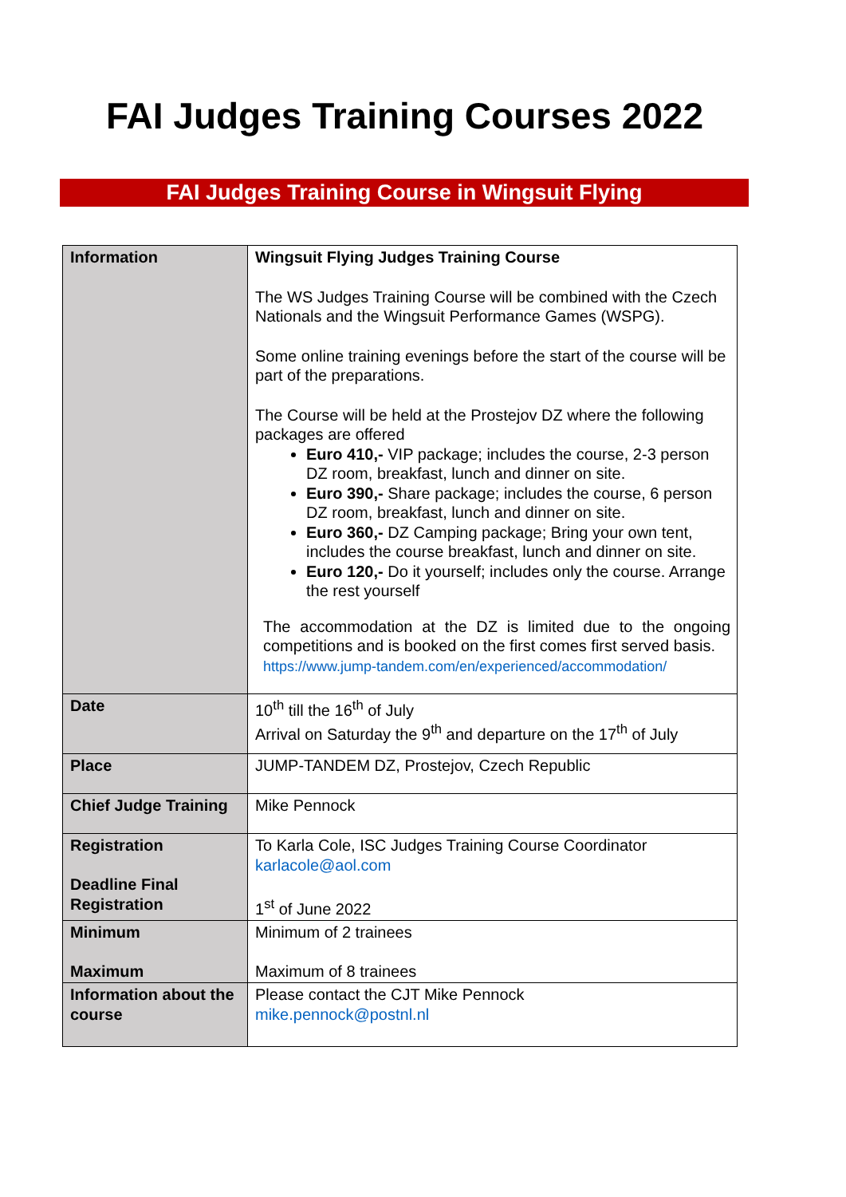FAI Judges Training Courses 2022
FAI Judges Training Course in Wingsuit Flying
| Information | Wingsuit Flying Judges Training Course The WS Judges Training Course will be combined with the Czech Nationals and the Wingsuit Performance Games (WSPG). Some online training evenings before the start of the course will be part of the preparations. The Course will be held at the Prostejov DZ where the following packages are offered Euro 410,- VIP package; includes the course, 2-3 person DZ room, breakfast, lunch and dinner on site. Euro 390,- Share package; includes the course, 6 person DZ room, breakfast, lunch and dinner on site. Euro 360,- DZ Camping package; Bring your own tent, includes the course breakfast, lunch and dinner on site. Euro 120,- Do it yourself; includes only the course. Arrange the rest yourself The accommodation at the DZ is limited due to the ongoing competitions and is booked on the first comes first served basis. https://www.jump-tandem.com/en/experienced/accommodation/ |
| Date | 10<sup>th</sup> till the 16<sup>th</sup> of July Arrival on Saturday the 9<sup>th</sup> and departure on the 17<sup>th</sup> of July |
| Place | JUMP-TANDEM DZ, Prostejov, Czech Republic |
| Chief Judge Training | Mike Pennock |
| Registration Deadline Final Registration | To Karla Cole, ISC Judges Training Course Coordinator karlacole@aol.com 1<sup>st</sup> of June 2022 |
| Minimum Maximum | Minimum of 2 trainees Maximum of 8 trainees |
| Information about the course | Please contact the CJT Mike Pennock mike.pennock@postnl.nl |